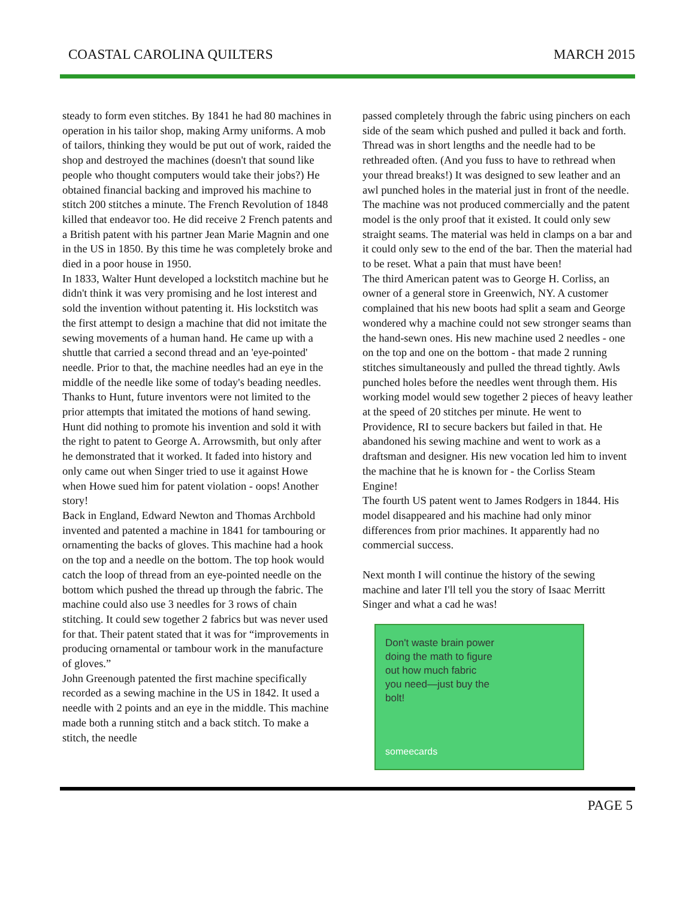COASTAL CAROLINA QUILTERS MARCH 2015
steady to form even stitches. By 1841 he had 80 machines in operation in his tailor shop, making Army uniforms. A mob of tailors, thinking they would be put out of work, raided the shop and destroyed the machines (doesn't that sound like people who thought computers would take their jobs?) He obtained financial backing and improved his machine to stitch 200 stitches a minute. The French Revolution of 1848 killed that endeavor too. He did receive 2 French patents and a British patent with his partner Jean Marie Magnin and one in the US in 1850. By this time he was completely broke and died in a poor house in 1950.
In 1833, Walter Hunt developed a lockstitch machine but he didn't think it was very promising and he lost interest and sold the invention without patenting it. His lockstitch was the first attempt to design a machine that did not imitate the sewing movements of a human hand. He came up with a shuttle that carried a second thread and an 'eye-pointed' needle. Prior to that, the machine needles had an eye in the middle of the needle like some of today's beading needles. Thanks to Hunt, future inventors were not limited to the prior attempts that imitated the motions of hand sewing. Hunt did nothing to promote his invention and sold it with the right to patent to George A. Arrowsmith, but only after he demonstrated that it worked. It faded into history and only came out when Singer tried to use it against Howe when Howe sued him for patent violation - oops! Another story!
Back in England, Edward Newton and Thomas Archbold invented and patented a machine in 1841 for tambouring or ornamenting the backs of gloves. This machine had a hook on the top and a needle on the bottom. The top hook would catch the loop of thread from an eye-pointed needle on the bottom which pushed the thread up through the fabric. The machine could also use 3 needles for 3 rows of chain stitching. It could sew together 2 fabrics but was never used for that. Their patent stated that it was for “improvements in producing ornamental or tambour work in the manufacture of gloves.”
John Greenough patented the first machine specifically recorded as a sewing machine in the US in 1842. It used a needle with 2 points and an eye in the middle. This machine made both a running stitch and a back stitch. To make a stitch, the needle
passed completely through the fabric using pinchers on each side of the seam which pushed and pulled it back and forth. Thread was in short lengths and the needle had to be rethreaded often. (And you fuss to have to rethread when your thread breaks!) It was designed to sew leather and an awl punched holes in the material just in front of the needle. The machine was not produced commercially and the patent model is the only proof that it existed. It could only sew straight seams. The material was held in clamps on a bar and it could only sew to the end of the bar. Then the material had to be reset. What a pain that must have been!
The third American patent was to George H. Corliss, an owner of a general store in Greenwich, NY. A customer complained that his new boots had split a seam and George wondered why a machine could not sew stronger seams than the hand-sewn ones. His new machine used 2 needles - one on the top and one on the bottom - that made 2 running stitches simultaneously and pulled the thread tightly. Awls punched holes before the needles went through them. His working model would sew together 2 pieces of heavy leather at the speed of 20 stitches per minute. He went to Providence, RI to secure backers but failed in that. He abandoned his sewing machine and went to work as a draftsman and designer. His new vocation led him to invent the machine that he is known for - the Corliss Steam Engine!
The fourth US patent went to James Rodgers in 1844. His model disappeared and his machine had only minor differences from prior machines. It apparently had no commercial success.
Next month I will continue the history of the sewing machine and later I'll tell you the story of Isaac Merritt Singer and what a cad he was!
Don't waste brain power
doing the math to figure
out how much fabric
you need—just buy the
bolt!
someecards
PAGE 5